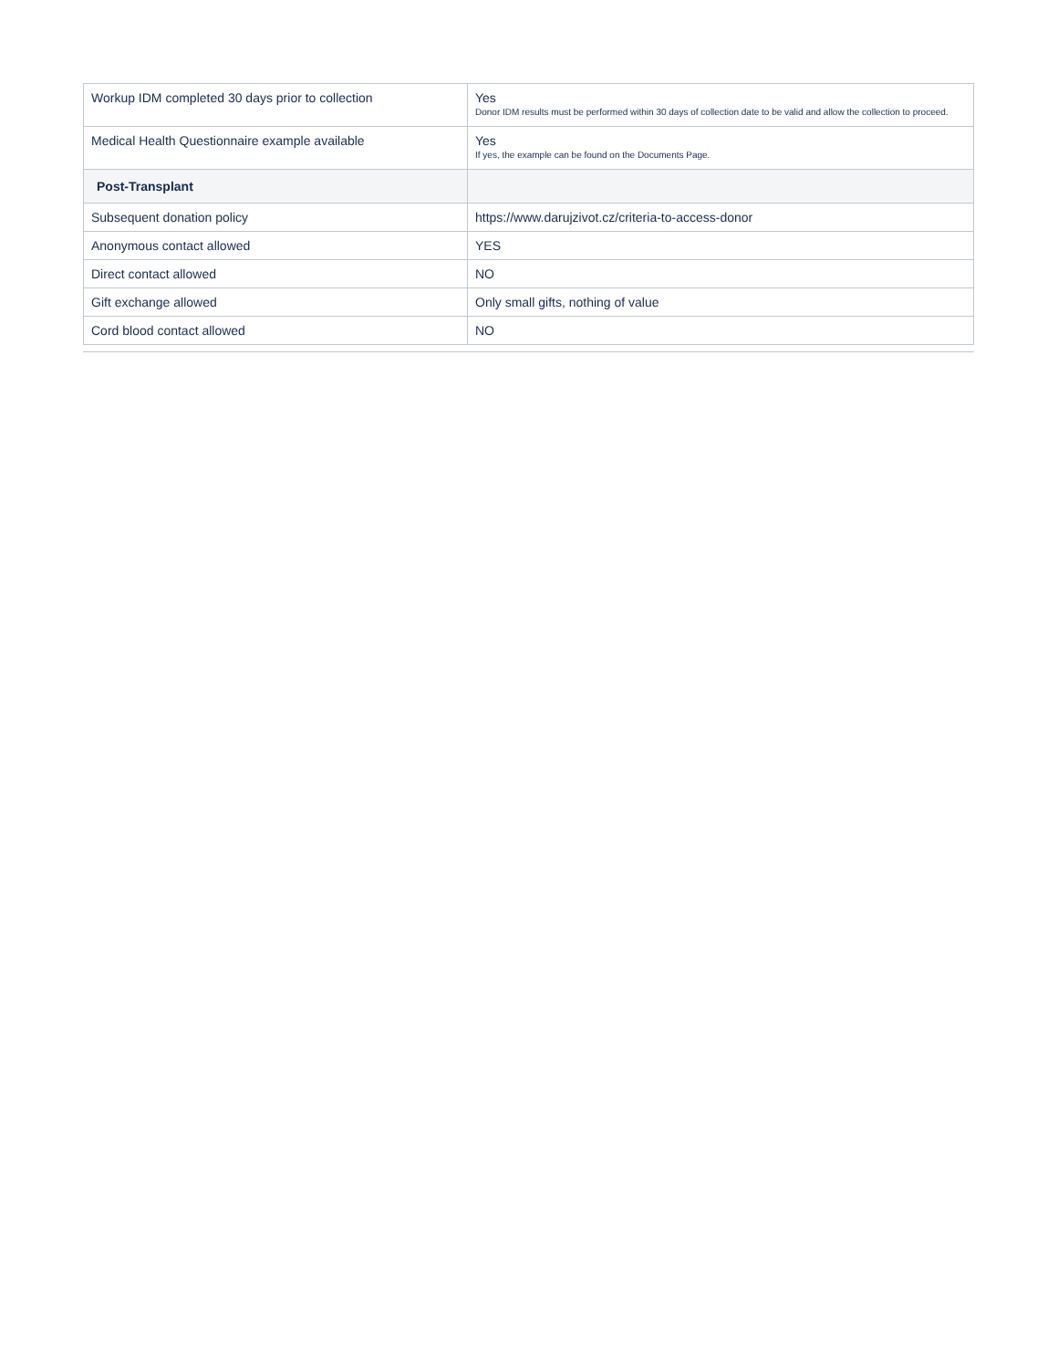| Workup IDM completed 30 days prior to collection | Yes Donor IDM results must be performed within 30 days of collection date to be valid and allow the collection to proceed. |
| Medical Health Questionnaire example available | Yes If yes, the example can be found on the Documents Page. |
| Post-Transplant | |
| Subsequent donation policy | https://www.darujzivot.cz/criteria-to-access-donor |
| Anonymous contact allowed | YES |
| Direct contact allowed | NO |
| Gift exchange allowed | Only small gifts, nothing of value |
| Cord blood contact allowed | NO |